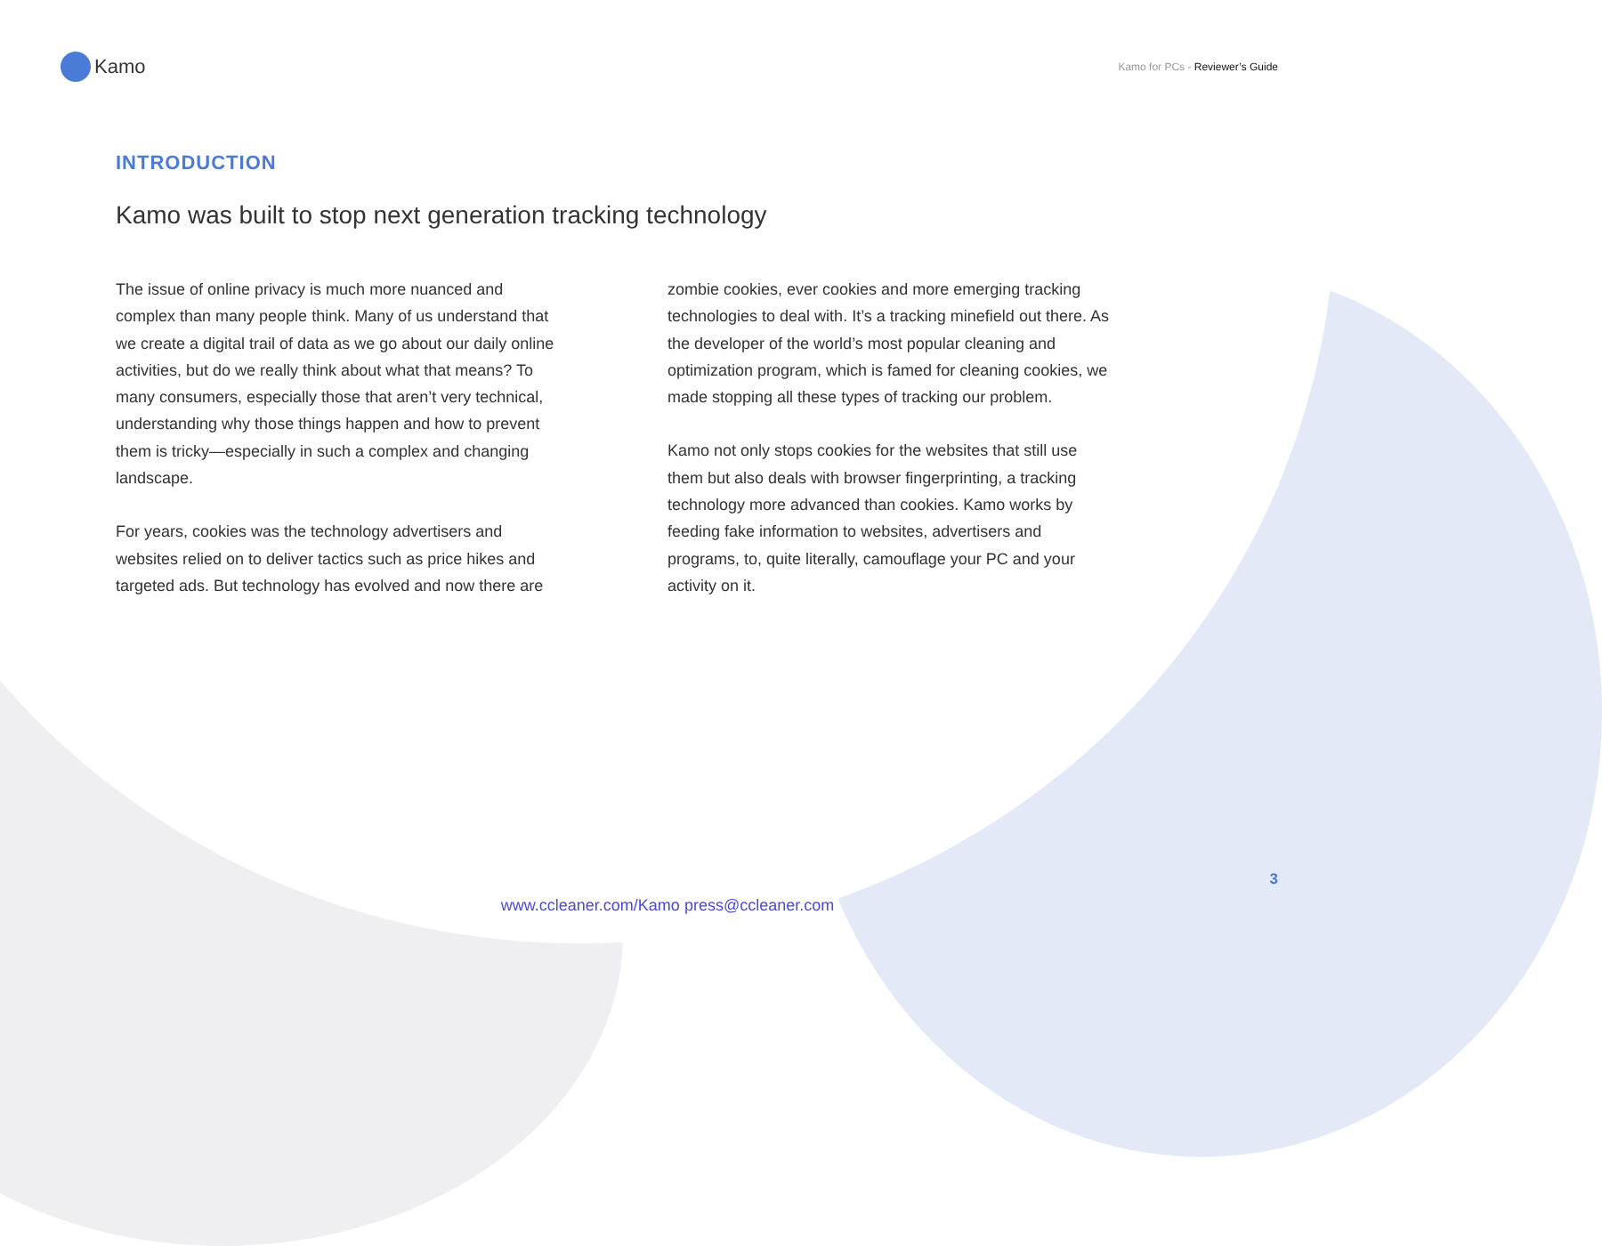Kamo
Kamo for PCs - Reviewer’s Guide
INTRODUCTION
Kamo was built to stop next generation tracking technology
The issue of online privacy is much more nuanced and complex than many people think. Many of us understand that we create a digital trail of data as we go about our daily online activities, but do we really think about what that means? To many consumers, especially those that aren’t very technical, understanding why those things happen and how to prevent them is tricky—especially in such a complex and changing landscape.
For years, cookies was the technology advertisers and websites relied on to deliver tactics such as price hikes and targeted ads. But technology has evolved and now there are
zombie cookies, ever cookies and more emerging tracking technologies to deal with. It’s a tracking minefield out there. As the developer of the world’s most popular cleaning and optimization program, which is famed for cleaning cookies, we made stopping all these types of tracking our problem.
Kamo not only stops cookies for the websites that still use them but also deals with browser fingerprinting, a tracking technology more advanced than cookies. Kamo works by feeding fake information to websites, advertisers and programs, to, quite literally, camouflage your PC and your activity on it.
3
www.ccleaner.com/Kamo press@ccleaner.com